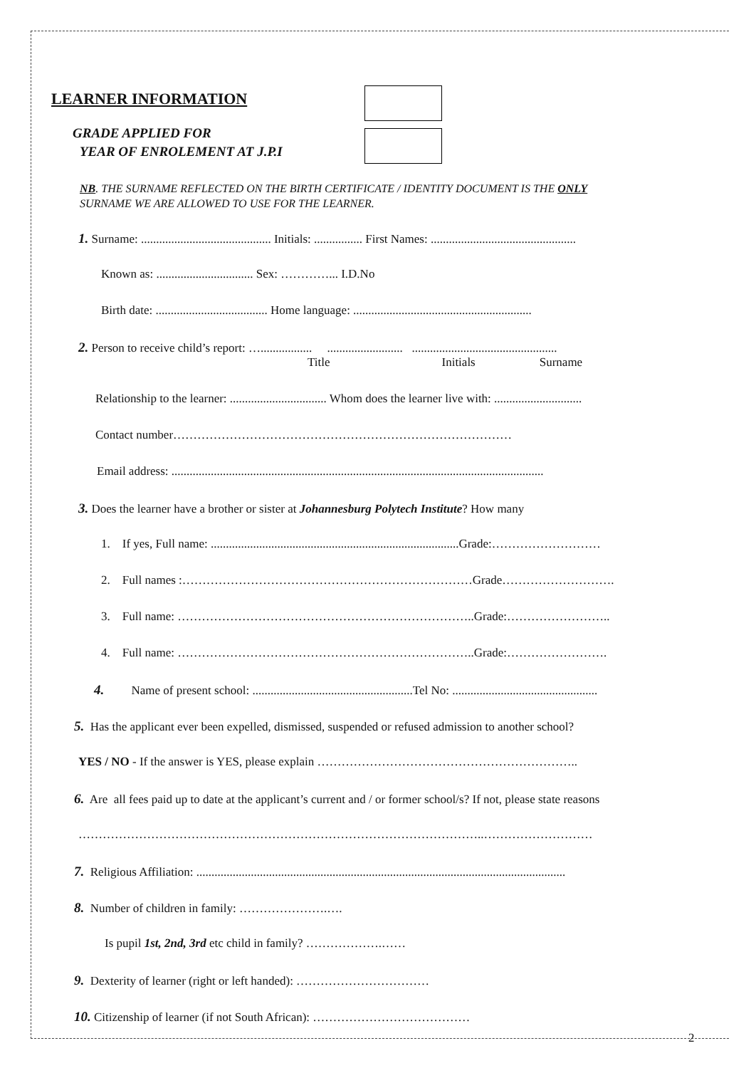LEARNER INFORMATION
GRADE APPLIED FOR
YEAR OF ENROLEMENT AT J.P.I
NB. THE SURNAME REFLECTED ON THE BIRTH CERTIFICATE / IDENTITY DOCUMENT IS THE ONLY
SURNAME WE ARE ALLOWED TO USE FOR THE LEARNER.
1. Surname: ........................................... Initials: ................ First Names: ................................................
Known as: ................................ Sex: …………... I.D.No
Birth date: ..................................... Home language: ...........................................................
2. Person to receive child’s report: …................. ......................... ................................................
Title Initials Surname
Relationship to the learner: ................................ Whom does the learner live with: .............................
Contact number…………………………………………………………………………
Email address: ...........................................................................................................................
3. Does the learner have a brother or sister at Johannesburg Polytech Institute? How many
1. If yes, Full name: ..................................................................................Grade:………………………
2. Full names :………………………………………………………………Grade……………………….
3. Full name: ………………………………………………………………..Grade:……………………..
4. Full name: ………………………………………………………………..Grade:…………………….
4. Name of present school: .....................................................Tel No: ................................................
5. Has the applicant ever been expelled, dismissed, suspended or refused admission to another school?
YES / NO - If the answer is YES, please explain ………………………………………………………..
6. Are all fees paid up to date at the applicant’s current and / or former school/s? If not, please state reasons
………………………………………………………………………………………..………………………
7. Religious Affiliation: ..........................................................................................................................
8. Number of children in family: ………………….….
Is pupil 1st, 2nd, 3rd etc child in family? ……………….……
9. Dexterity of learner (right or left handed): ……………………………
10. Citizenship of learner (if not South African): …………………………………
2